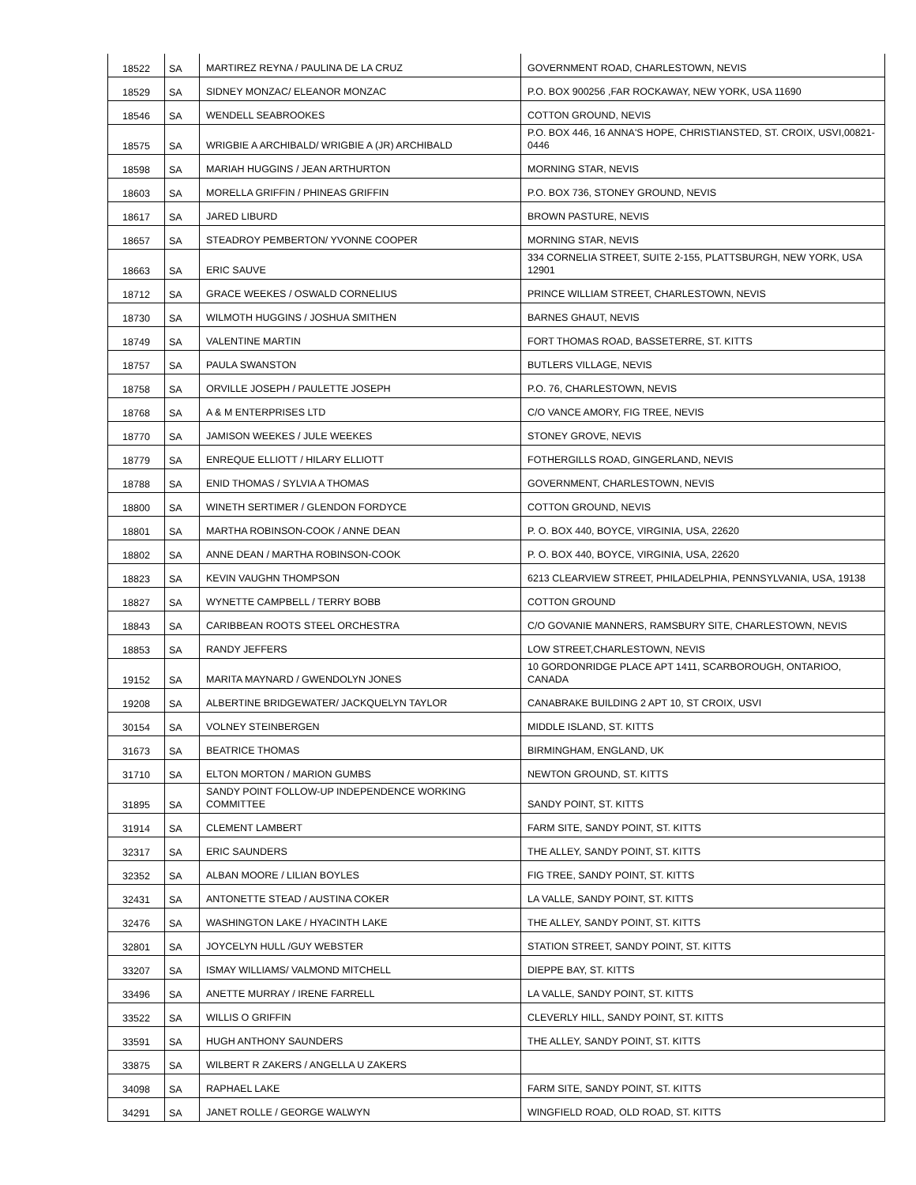| 18522 | SA | MARTIREZ REYNA / PAULINA DE LA CRUZ | GOVERNMENT ROAD, CHARLESTOWN, NEVIS |
| 18529 | SA | SIDNEY MONZAC/ ELEANOR MONZAC | P.O. BOX 900256 ,FAR ROCKAWAY, NEW YORK, USA 11690 |
| 18546 | SA | WENDELL SEABROOKES | COTTON GROUND, NEVIS |
| 18575 | SA | WRIGBIE A ARCHIBALD/ WRIGBIE A (JR) ARCHIBALD | P.O. BOX 446, 16 ANNA'S HOPE, CHRISTIANSTED, ST. CROIX, USVI,00821-0446 |
| 18598 | SA | MARIAH HUGGINS / JEAN ARTHURTON | MORNING STAR, NEVIS |
| 18603 | SA | MORELLA GRIFFIN / PHINEAS GRIFFIN | P.O. BOX 736, STONEY GROUND, NEVIS |
| 18617 | SA | JARED LIBURD | BROWN PASTURE, NEVIS |
| 18657 | SA | STEADROY PEMBERTON/ YVONNE COOPER | MORNING STAR, NEVIS |
| 18663 | SA | ERIC SAUVE | 334 CORNELIA STREET, SUITE 2-155, PLATTSBURGH, NEW YORK, USA 12901 |
| 18712 | SA | GRACE WEEKES / OSWALD CORNELIUS | PRINCE WILLIAM STREET, CHARLESTOWN, NEVIS |
| 18730 | SA | WILMOTH HUGGINS / JOSHUA SMITHEN | BARNES GHAUT, NEVIS |
| 18749 | SA | VALENTINE MARTIN | FORT THOMAS ROAD, BASSETERRE, ST. KITTS |
| 18757 | SA | PAULA SWANSTON | BUTLERS VILLAGE, NEVIS |
| 18758 | SA | ORVILLE JOSEPH / PAULETTE JOSEPH | P.O. 76, CHARLESTOWN, NEVIS |
| 18768 | SA | A & M ENTERPRISES LTD | C/O VANCE AMORY, FIG TREE, NEVIS |
| 18770 | SA | JAMISON WEEKES / JULE WEEKES | STONEY GROVE, NEVIS |
| 18779 | SA | ENREQUE ELLIOTT / HILARY ELLIOTT | FOTHERGILLS ROAD, GINGERLAND, NEVIS |
| 18788 | SA | ENID THOMAS / SYLVIA A THOMAS | GOVERNMENT, CHARLESTOWN, NEVIS |
| 18800 | SA | WINETH SERTIMER / GLENDON FORDYCE | COTTON GROUND, NEVIS |
| 18801 | SA | MARTHA ROBINSON-COOK / ANNE DEAN | P. O. BOX 440, BOYCE, VIRGINIA, USA, 22620 |
| 18802 | SA | ANNE DEAN / MARTHA ROBINSON-COOK | P. O. BOX 440, BOYCE, VIRGINIA, USA, 22620 |
| 18823 | SA | KEVIN VAUGHN THOMPSON | 6213 CLEARVIEW STREET, PHILADELPHIA, PENNSYLVANIA, USA, 19138 |
| 18827 | SA | WYNETTE CAMPBELL / TERRY BOBB | COTTON GROUND |
| 18843 | SA | CARIBBEAN ROOTS STEEL ORCHESTRA | C/O GOVANIE MANNERS, RAMSBURY SITE, CHARLESTOWN, NEVIS |
| 18853 | SA | RANDY JEFFERS | LOW STREET,CHARLESTOWN, NEVIS |
| 19152 | SA | MARITA MAYNARD / GWENDOLYN JONES | 10 GORDONRIDGE PLACE APT 1411, SCARBOROUGH, ONTARIOO, CANADA |
| 19208 | SA | ALBERTINE BRIDGEWATER/ JACKQUELYN TAYLOR | CANABRAKE BUILDING 2 APT 10, ST CROIX, USVI |
| 30154 | SA | VOLNEY STEINBERGEN | MIDDLE ISLAND, ST. KITTS |
| 31673 | SA | BEATRICE THOMAS | BIRMINGHAM, ENGLAND, UK |
| 31710 | SA | ELTON MORTON / MARION GUMBS | NEWTON GROUND, ST. KITTS |
| 31895 | SA | SANDY POINT FOLLOW-UP INDEPENDENCE WORKING COMMITTEE | SANDY POINT, ST. KITTS |
| 31914 | SA | CLEMENT LAMBERT | FARM SITE, SANDY POINT, ST. KITTS |
| 32317 | SA | ERIC SAUNDERS | THE ALLEY, SANDY POINT, ST. KITTS |
| 32352 | SA | ALBAN MOORE / LILIAN BOYLES | FIG TREE, SANDY POINT, ST. KITTS |
| 32431 | SA | ANTONETTE STEAD / AUSTINA COKER | LA VALLE, SANDY POINT, ST. KITTS |
| 32476 | SA | WASHINGTON LAKE / HYACINTH LAKE | THE ALLEY, SANDY POINT, ST. KITTS |
| 32801 | SA | JOYCELYN HULL /GUY WEBSTER | STATION STREET, SANDY POINT, ST. KITTS |
| 33207 | SA | ISMAY WILLIAMS/ VALMOND MITCHELL | DIEPPE BAY, ST. KITTS |
| 33496 | SA | ANETTE MURRAY / IRENE FARRELL | LA VALLE, SANDY POINT, ST. KITTS |
| 33522 | SA | WILLIS O GRIFFIN | CLEVERLY HILL, SANDY POINT, ST. KITTS |
| 33591 | SA | HUGH ANTHONY SAUNDERS | THE ALLEY, SANDY POINT, ST. KITTS |
| 33875 | SA | WILBERT R ZAKERS / ANGELLA U ZAKERS | |
| 34098 | SA | RAPHAEL LAKE | FARM SITE, SANDY POINT, ST. KITTS |
| 34291 | SA | JANET ROLLE / GEORGE WALWYN | WINGFIELD ROAD, OLD ROAD, ST. KITTS |